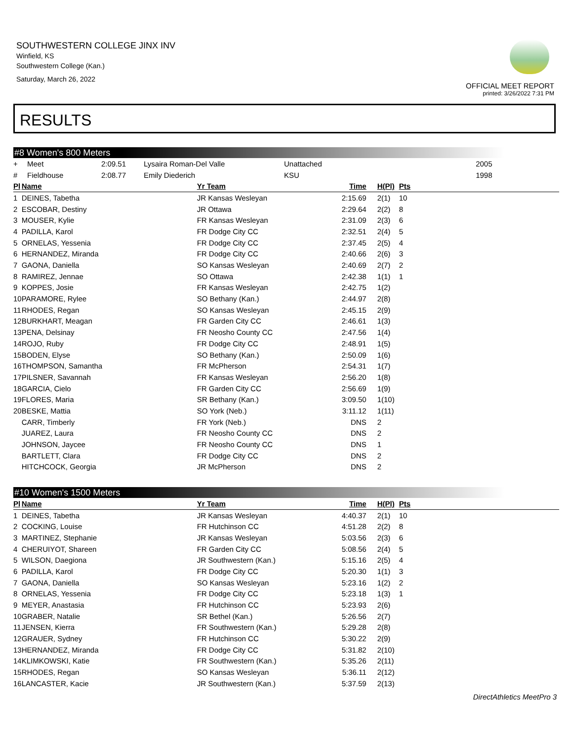SOUTHWESTERN COLLEGE JINX INV
Winfield, KS
Southwestern College (Kan.)
Saturday, March 26, 2022
OFFICIAL MEET REPORT
printed: 3/26/2022 7:31 PM
RESULTS
#8 Women's 800 Meters
| + | Meet | 2:09.51 | Lysaira Roman-Del Valle | Unattached | 2005 |
| # | Fieldhouse | 2:08.77 | Emily Diederich | KSU | 1998 |
| Pl | Name | Yr Team | Time | H(Pl) | Pts |
| --- | --- | --- | --- | --- | --- |
| 1 | DEINES, Tabetha | JR Kansas Wesleyan | 2:15.69 | 2(1) | 10 |
| 2 | ESCOBAR, Destiny | JR Ottawa | 2:29.64 | 2(2) | 8 |
| 3 | MOUSER, Kylie | FR Kansas Wesleyan | 2:31.09 | 2(3) | 6 |
| 4 | PADILLA, Karol | FR Dodge City CC | 2:32.51 | 2(4) | 5 |
| 5 | ORNELAS, Yessenia | FR Dodge City CC | 2:37.45 | 2(5) | 4 |
| 6 | HERNANDEZ, Miranda | FR Dodge City CC | 2:40.66 | 2(6) | 3 |
| 7 | GAONA, Daniella | SO Kansas Wesleyan | 2:40.69 | 2(7) | 2 |
| 8 | RAMIREZ, Jennae | SO Ottawa | 2:42.38 | 1(1) | 1 |
| 9 | KOPPES, Josie | FR Kansas Wesleyan | 2:42.75 | 1(2) | |
| 10 | PARAMORE, Rylee | SO Bethany (Kan.) | 2:44.97 | 2(8) | |
| 11 | RHODES, Regan | SO Kansas Wesleyan | 2:45.15 | 2(9) | |
| 12 | BURKHART, Meagan | FR Garden City CC | 2:46.61 | 1(3) | |
| 13 | PENA, Delsinay | FR Neosho County CC | 2:47.56 | 1(4) | |
| 14 | ROJO, Ruby | FR Dodge City CC | 2:48.91 | 1(5) | |
| 15 | BODEN, Elyse | SO Bethany (Kan.) | 2:50.09 | 1(6) | |
| 16 | THOMPSON, Samantha | FR McPherson | 2:54.31 | 1(7) | |
| 17 | PILSNER, Savannah | FR Kansas Wesleyan | 2:56.20 | 1(8) | |
| 18 | GARCIA, Cielo | FR Garden City CC | 2:56.69 | 1(9) | |
| 19 | FLORES, Maria | SR Bethany (Kan.) | 3:09.50 | 1(10) | |
| 20 | BESKE, Mattia | SO York (Neb.) | 3:11.12 | 1(11) | |
| | CARR, Timberly | FR York (Neb.) | DNS | 2 | |
| | JUAREZ, Laura | FR Neosho County CC | DNS | 2 | |
| | JOHNSON, Jaycee | FR Neosho County CC | DNS | 1 | |
| | BARTLETT, Clara | FR Dodge City CC | DNS | 2 | |
| | HITCHCOCK, Georgia | JR McPherson | DNS | 2 | |
#10 Women's 1500 Meters
| Pl | Name | Yr Team | Time | H(Pl) | Pts |
| --- | --- | --- | --- | --- | --- |
| 1 | DEINES, Tabetha | JR Kansas Wesleyan | 4:40.37 | 2(1) | 10 |
| 2 | COCKING, Louise | FR Hutchinson CC | 4:51.28 | 2(2) | 8 |
| 3 | MARTINEZ, Stephanie | JR Kansas Wesleyan | 5:03.56 | 2(3) | 6 |
| 4 | CHERUIYOT, Shareen | FR Garden City CC | 5:08.56 | 2(4) | 5 |
| 5 | WILSON, Daegiona | JR Southwestern (Kan.) | 5:15.16 | 2(5) | 4 |
| 6 | PADILLA, Karol | FR Dodge City CC | 5:20.30 | 1(1) | 3 |
| 7 | GAONA, Daniella | SO Kansas Wesleyan | 5:23.16 | 1(2) | 2 |
| 8 | ORNELAS, Yessenia | FR Dodge City CC | 5:23.18 | 1(3) | 1 |
| 9 | MEYER, Anastasia | FR Hutchinson CC | 5:23.93 | 2(6) | |
| 10 | GRABER, Natalie | SR Bethel (Kan.) | 5:26.56 | 2(7) | |
| 11 | JENSEN, Kierra | FR Southwestern (Kan.) | 5:29.28 | 2(8) | |
| 12 | GRAUER, Sydney | FR Hutchinson CC | 5:30.22 | 2(9) | |
| 13 | HERNANDEZ, Miranda | FR Dodge City CC | 5:31.82 | 2(10) | |
| 14 | KLIMKOWSKI, Katie | FR Southwestern (Kan.) | 5:35.26 | 2(11) | |
| 15 | RHODES, Regan | SO Kansas Wesleyan | 5:36.11 | 2(12) | |
| 16 | LANCASTER, Kacie | JR Southwestern (Kan.) | 5:37.59 | 2(13) | |
DirectAthletics MeetPro 3